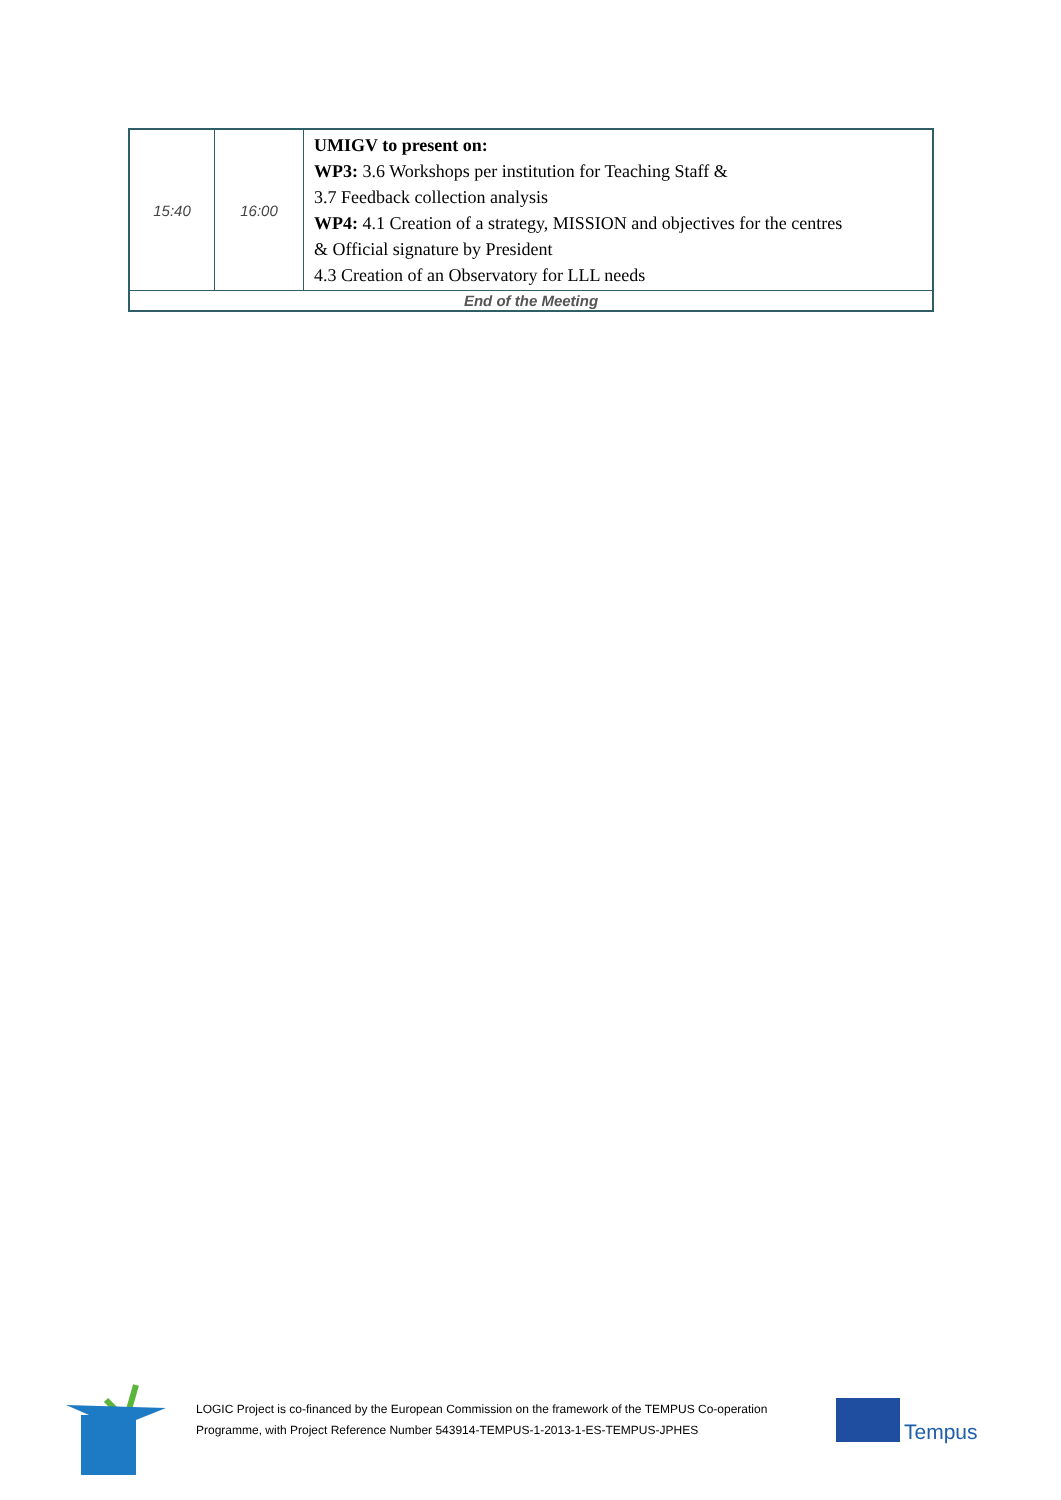| 15:40 | 16:00 | UMIGV to present on: WP3: 3.6 Workshops per institution for Teaching Staff & 3.7 Feedback collection analysis WP4: 4.1 Creation of a strategy, MISSION and objectives for the centres & Official signature by President 4.3 Creation of an Observatory for LLL needs |
| End of the Meeting | | |
LOGIC Project is co-financed by the European Commission on the framework of the TEMPUS Co-operation Programme, with Project Reference Number 543914-TEMPUS-1-2013-1-ES-TEMPUS-JPHES
Tempus